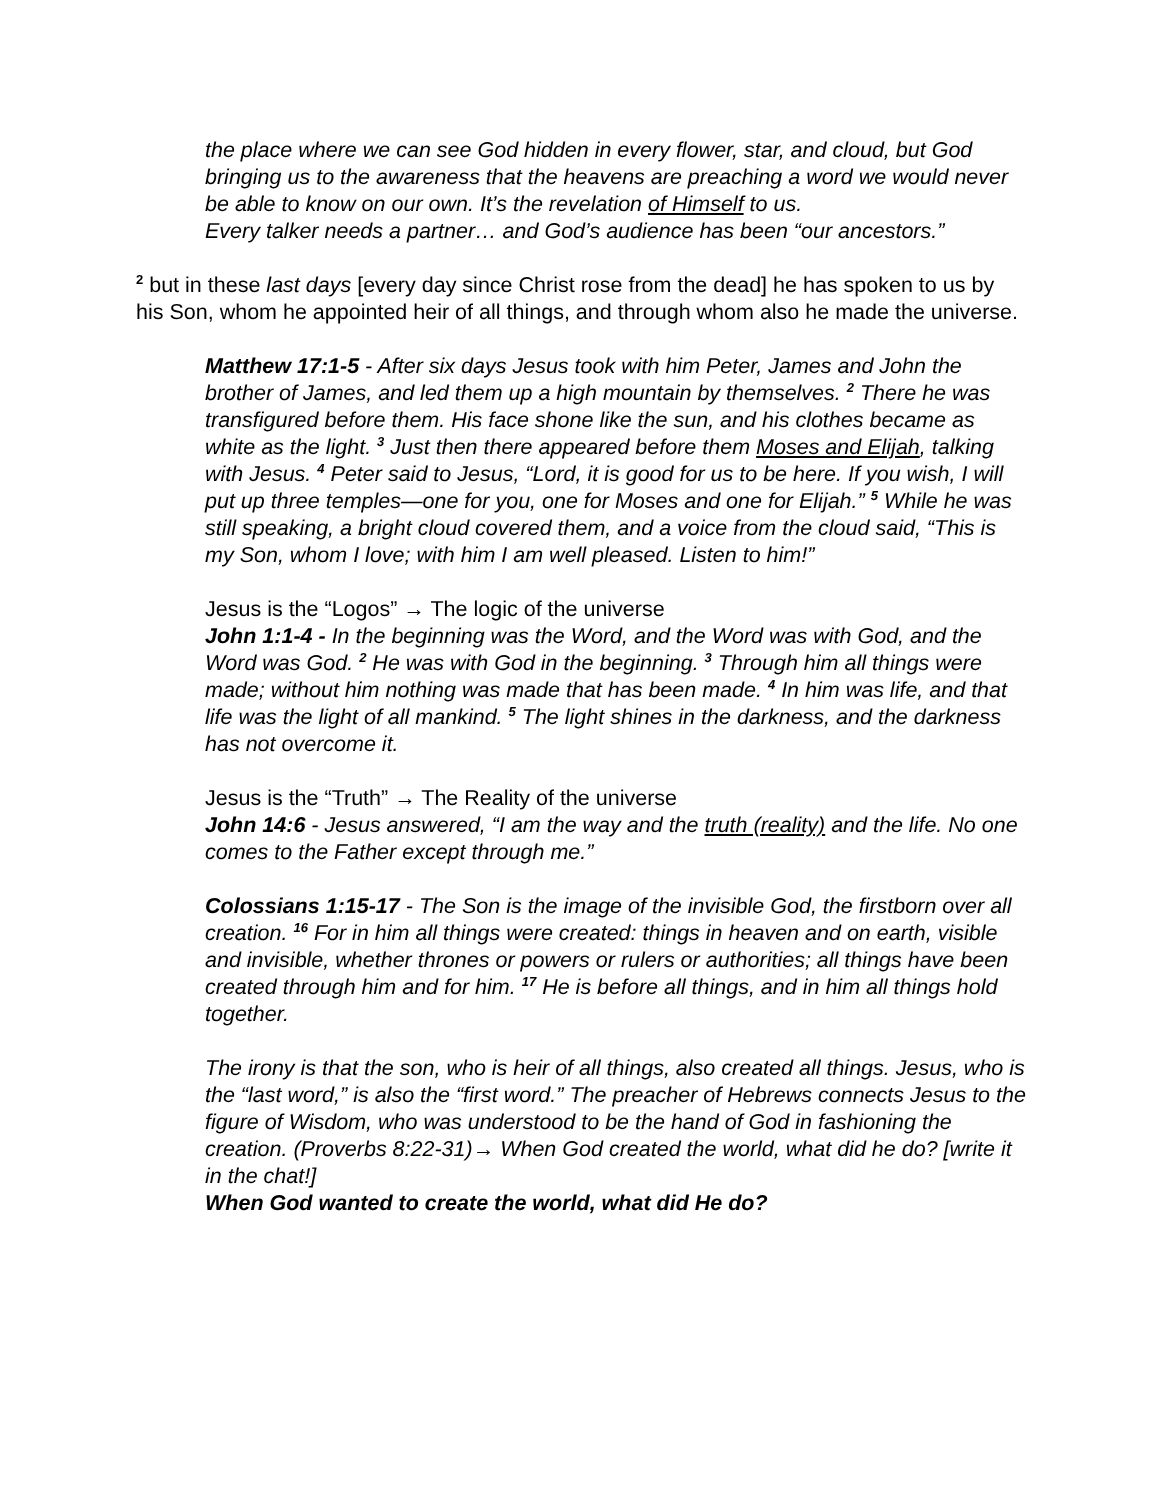the place where we can see God hidden in every flower, star, and cloud, but God bringing us to the awareness that the heavens are preaching a word we would never be able to know on our own. It’s the revelation of Himself to us.
Every talker needs a partner… and God’s audience has been “our ancestors.”
<sup>2</sup> but in these last days [every day since Christ rose from the dead] he has spoken to us by his Son, whom he appointed heir of all things, and through whom also he made the universe.
Matthew 17:1-5 - After six days Jesus took with him Peter, James and John the brother of James, and led them up a high mountain by themselves. <sup>2</sup> There he was transfigured before them. His face shone like the sun, and his clothes became as white as the light. <sup>3</sup> Just then there appeared before them Moses and Elijah, talking with Jesus. <sup>4</sup> Peter said to Jesus, “Lord, it is good for us to be here. If you wish, I will put up three temples—one for you, one for Moses and one for Elijah.” <sup>5</sup> While he was still speaking, a bright cloud covered them, and a voice from the cloud said, “This is my Son, whom I love; with him I am well pleased. Listen to him!”
Jesus is the “Logos” → The logic of the universe
John 1:1-4 - In the beginning was the Word, and the Word was with God, and the Word was God. <sup>2</sup> He was with God in the beginning. <sup>3</sup> Through him all things were made; without him nothing was made that has been made. <sup>4</sup> In him was life, and that life was the light of all mankind. <sup>5</sup> The light shines in the darkness, and the darkness has not overcome it.
Jesus is the “Truth” → The Reality of the universe
John 14:6 - Jesus answered, “I am the way and the truth (reality) and the life. No one comes to the Father except through me.”
Colossians 1:15-17 - The Son is the image of the invisible God, the firstborn over all creation. <sup>16</sup> For in him all things were created: things in heaven and on earth, visible and invisible, whether thrones or powers or rulers or authorities; all things have been created through him and for him. <sup>17</sup> He is before all things, and in him all things hold together.
The irony is that the son, who is heir of all things, also created all things. Jesus, who is the “last word,” is also the “first word.” The preacher of Hebrews connects Jesus to the figure of Wisdom, who was understood to be the hand of God in fashioning the creation. (Proverbs 8:22-31)→ When God created the world, what did he do? [write it in the chat!]
When God wanted to create the world, what did He do?